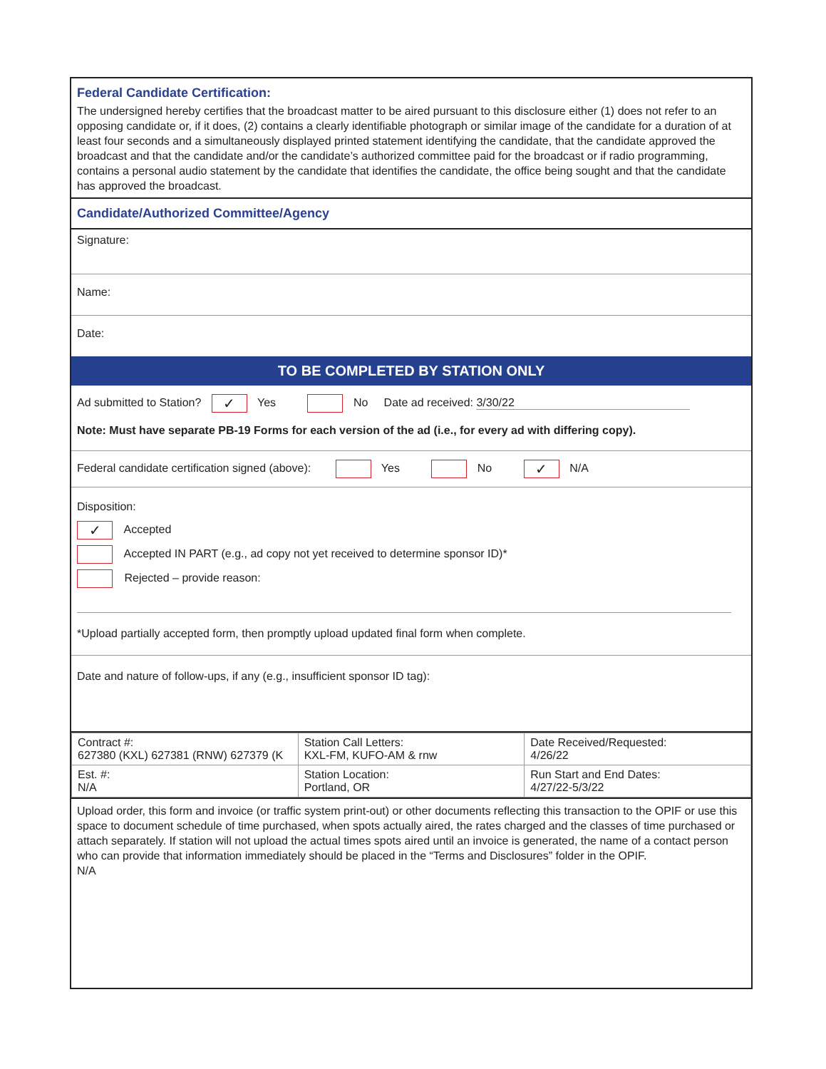Federal Candidate Certification:
The undersigned hereby certifies that the broadcast matter to be aired pursuant to this disclosure either (1) does not refer to an opposing candidate or, if it does, (2) contains a clearly identifiable photograph or similar image of the candidate for a duration of at least four seconds and a simultaneously displayed printed statement identifying the candidate, that the candidate approved the broadcast and that the candidate and/or the candidate’s authorized committee paid for the broadcast or if radio programming, contains a personal audio statement by the candidate that identifies the candidate, the office being sought and that the candidate has approved the broadcast.
Candidate/Authorized Committee/Agency
Signature:
Name:
Date:
TO BE COMPLETED BY STATION ONLY
Ad submitted to Station? ✓ Yes No Date ad received: 3/30/22
Note: Must have separate PB-19 Forms for each version of the ad (i.e., for every ad with differing copy).
Federal candidate certification signed (above): Yes No ✓ N/A
Disposition:
✓ Accepted
Accepted IN PART (e.g., ad copy not yet received to determine sponsor ID)*
Rejected – provide reason:
*Upload partially accepted form, then promptly upload updated final form when complete.
Date and nature of follow-ups, if any (e.g., insufficient sponsor ID tag):
| Contract #: 627380 (KXL) 627381 (RNW) 627379 (K | Station Call Letters: KXL-FM, KUFO-AM & rnw | Date Received/Requested: 4/26/22 |
| Est. #: N/A | Station Location: Portland, OR | Run Start and End Dates: 4/27/22-5/3/22 |
Upload order, this form and invoice (or traffic system print-out) or other documents reflecting this transaction to the OPIF or use this space to document schedule of time purchased, when spots actually aired, the rates charged and the classes of time purchased or attach separately. If station will not upload the actual times spots aired until an invoice is generated, the name of a contact person who can provide that information immediately should be placed in the “Terms and Disclosures” folder in the OPIF.
N/A